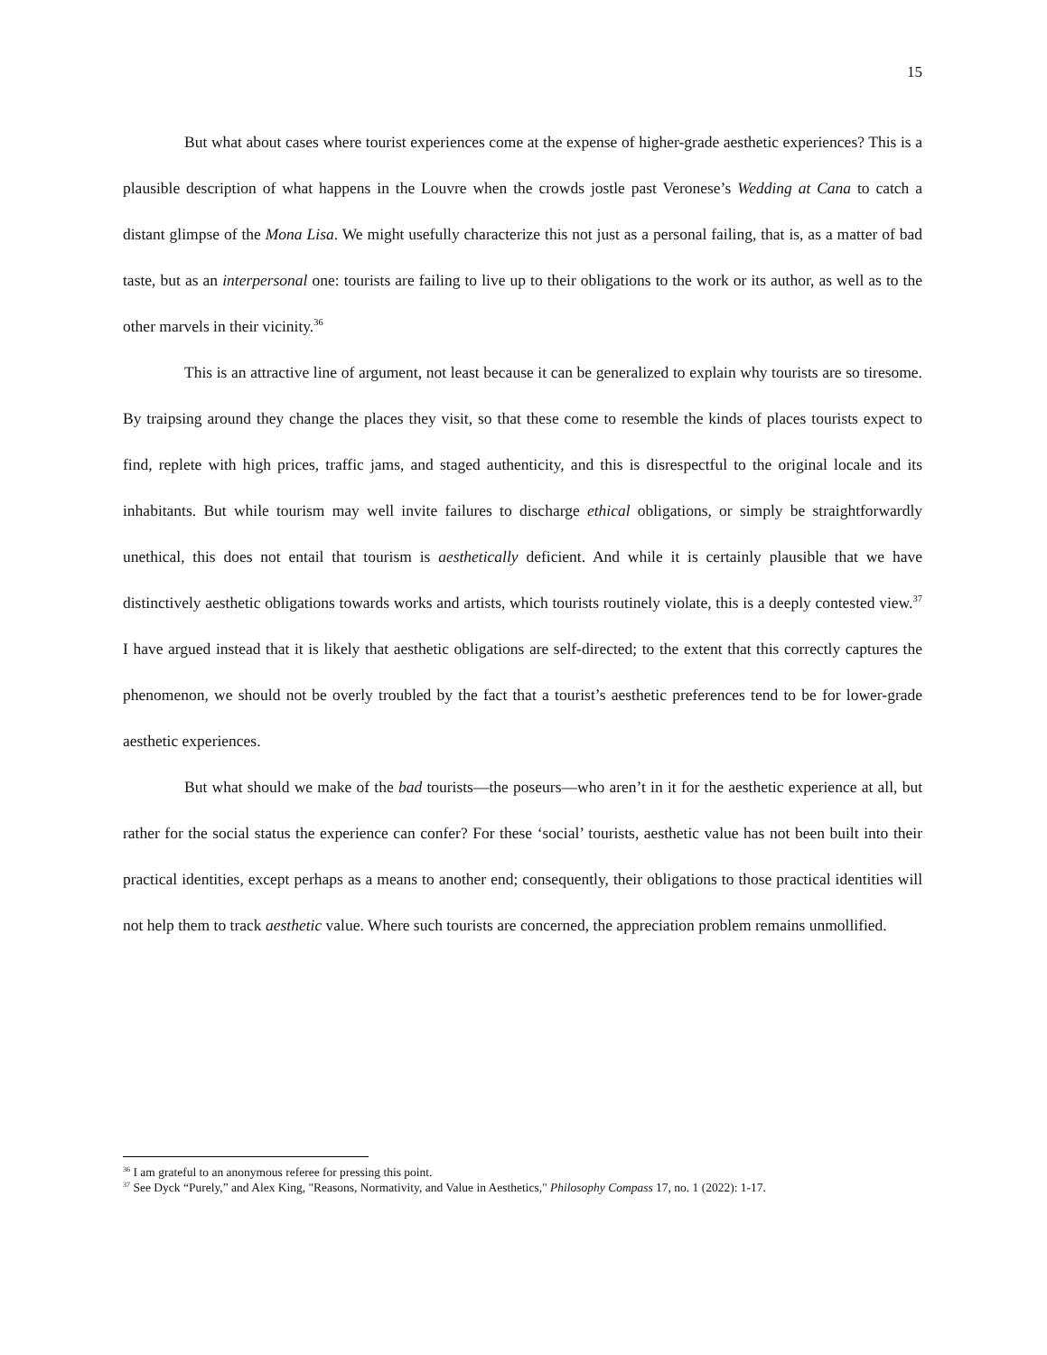15
But what about cases where tourist experiences come at the expense of higher-grade aesthetic experiences? This is a plausible description of what happens in the Louvre when the crowds jostle past Veronese’s Wedding at Cana to catch a distant glimpse of the Mona Lisa. We might usefully characterize this not just as a personal failing, that is, as a matter of bad taste, but as an interpersonal one: tourists are failing to live up to their obligations to the work or its author, as well as to the other marvels in their vicinity.<sup>36</sup>
This is an attractive line of argument, not least because it can be generalized to explain why tourists are so tiresome. By traipsing around they change the places they visit, so that these come to resemble the kinds of places tourists expect to find, replete with high prices, traffic jams, and staged authenticity, and this is disrespectful to the original locale and its inhabitants. But while tourism may well invite failures to discharge ethical obligations, or simply be straightforwardly unethical, this does not entail that tourism is aesthetically deficient. And while it is certainly plausible that we have distinctively aesthetic obligations towards works and artists, which tourists routinely violate, this is a deeply contested view.<sup>37</sup> I have argued instead that it is likely that aesthetic obligations are self-directed; to the extent that this correctly captures the phenomenon, we should not be overly troubled by the fact that a tourist’s aesthetic preferences tend to be for lower-grade aesthetic experiences.
But what should we make of the bad tourists—the poseurs—who aren’t in it for the aesthetic experience at all, but rather for the social status the experience can confer? For these ‘social’ tourists, aesthetic value has not been built into their practical identities, except perhaps as a means to another end; consequently, their obligations to those practical identities will not help them to track aesthetic value. Where such tourists are concerned, the appreciation problem remains unmollified.
<sup>36</sup> I am grateful to an anonymous referee for pressing this point.
<sup>37</sup> See Dyck “Purely,” and Alex King, "Reasons, Normativity, and Value in Aesthetics," Philosophy Compass 17, no. 1 (2022): 1-17.